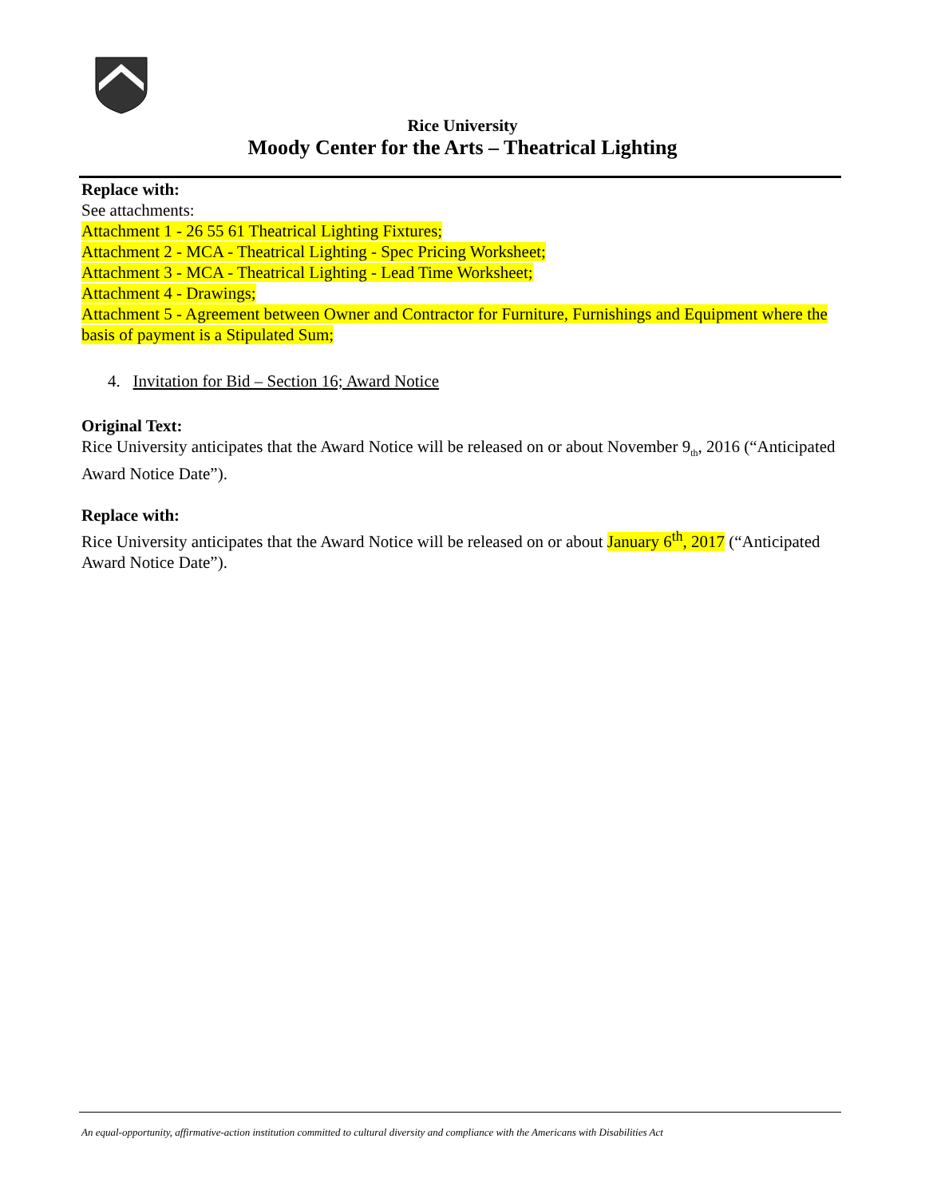Rice University
Moody Center for the Arts – Theatrical Lighting
Replace with:
See attachments:
Attachment 1 - 26 55 61 Theatrical Lighting Fixtures;
Attachment 2 - MCA - Theatrical Lighting - Spec Pricing Worksheet;
Attachment 3 - MCA - Theatrical Lighting - Lead Time Worksheet;
Attachment 4 - Drawings;
Attachment 5 - Agreement between Owner and Contractor for Furniture, Furnishings and Equipment where the basis of payment is a Stipulated Sum;
4. Invitation for Bid – Section 16; Award Notice
Original Text:
Rice University anticipates that the Award Notice will be released on or about November 9<sub>th</sub>, 2016 (“Anticipated Award Notice Date”).
Replace with:
Rice University anticipates that the Award Notice will be released on or about January 6<sup>th</sup>, 2017 (“Anticipated Award Notice Date”).
An equal-opportunity, affirmative-action institution committed to cultural diversity and compliance with the Americans with Disabilities Act